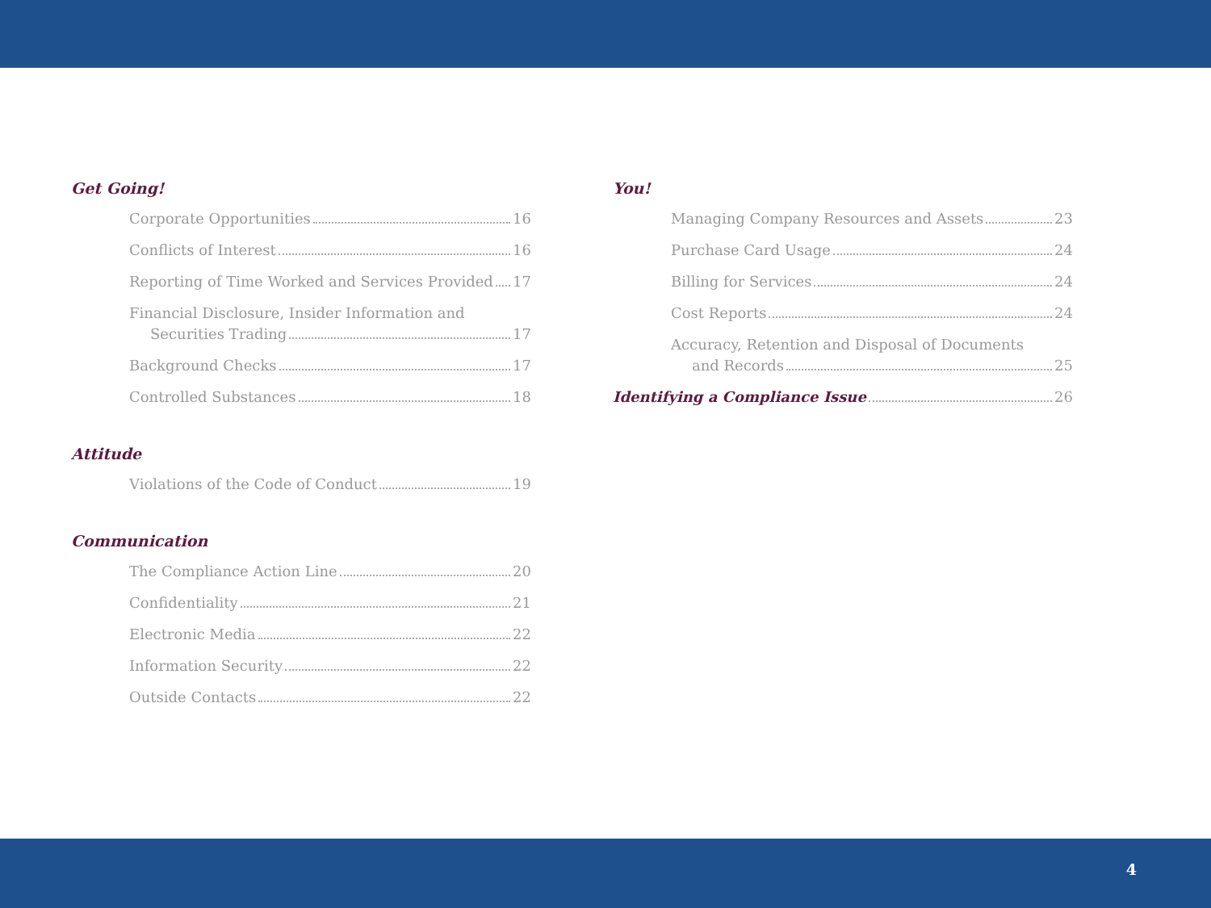Get Going!
Corporate Opportunities 16
Conflicts of Interest 16
Reporting of Time Worked and Services Provided 17
Financial Disclosure, Insider Information and
Securities Trading 17
Background Checks 17
Controlled Substances 18
Attitude
Violations of the Code of Conduct 19
Communication
The Compliance Action Line 20
Confidentiality 21
Electronic Media 22
Information Security 22
Outside Contacts 22
You!
Managing Company Resources and Assets 23
Purchase Card Usage 24
Billing for Services 24
Cost Reports 24
Accuracy, Retention and Disposal of Documents
and Records 25
Identifying a Compliance Issue 26
4